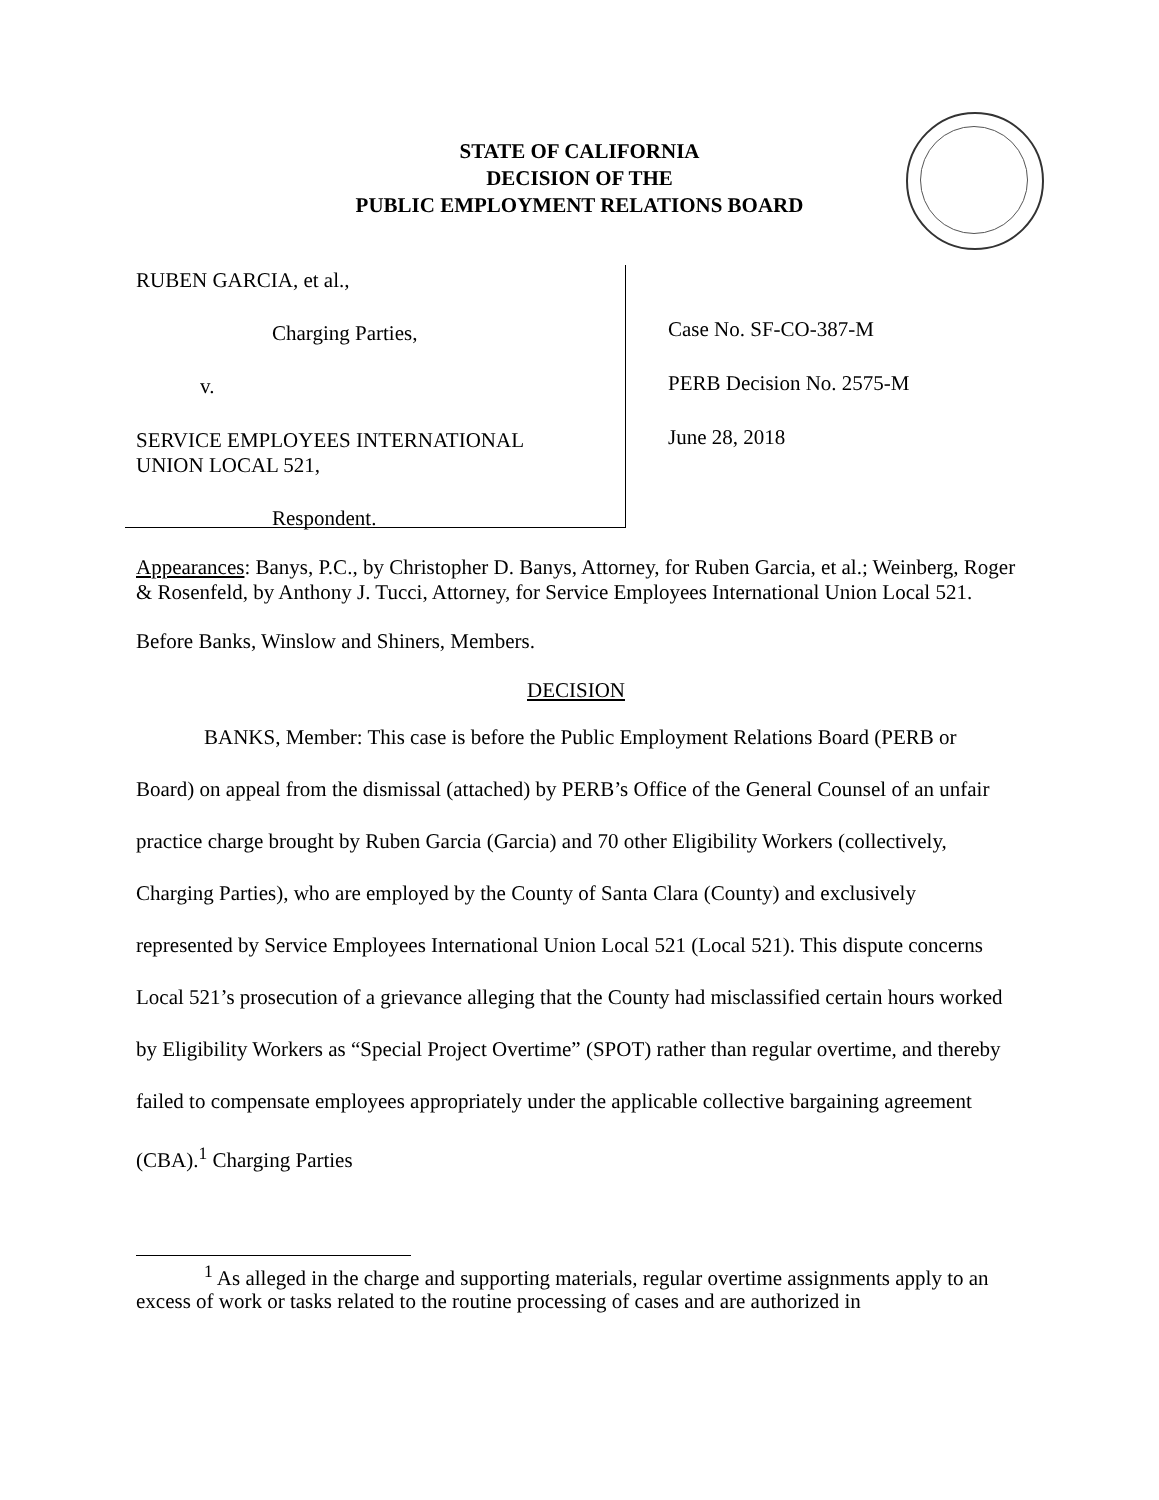STATE OF CALIFORNIA
DECISION OF THE
PUBLIC EMPLOYMENT RELATIONS BOARD
RUBEN GARCIA, et al.,
Charging Parties,
v.
SERVICE EMPLOYEES INTERNATIONAL
UNION LOCAL 521,
Respondent.
Case No. SF-CO-387-M
PERB Decision No. 2575-M
June 28, 2018
Appearances: Banys, P.C., by Christopher D. Banys, Attorney, for Ruben Garcia, et al.; Weinberg, Roger & Rosenfeld, by Anthony J. Tucci, Attorney, for Service Employees International Union Local 521.
Before Banks, Winslow and Shiners, Members.
DECISION
BANKS, Member: This case is before the Public Employment Relations Board (PERB or Board) on appeal from the dismissal (attached) by PERB’s Office of the General Counsel of an unfair practice charge brought by Ruben Garcia (Garcia) and 70 other Eligibility Workers (collectively, Charging Parties), who are employed by the County of Santa Clara (County) and exclusively represented by Service Employees International Union Local 521 (Local 521). This dispute concerns Local 521’s prosecution of a grievance alleging that the County had misclassified certain hours worked by Eligibility Workers as “Special Project Overtime” (SPOT) rather than regular overtime, and thereby failed to compensate employees appropriately under the applicable collective bargaining agreement (CBA).<sup>1</sup> Charging Parties
<sup>1</sup> As alleged in the charge and supporting materials, regular overtime assignments apply to an excess of work or tasks related to the routine processing of cases and are authorized in